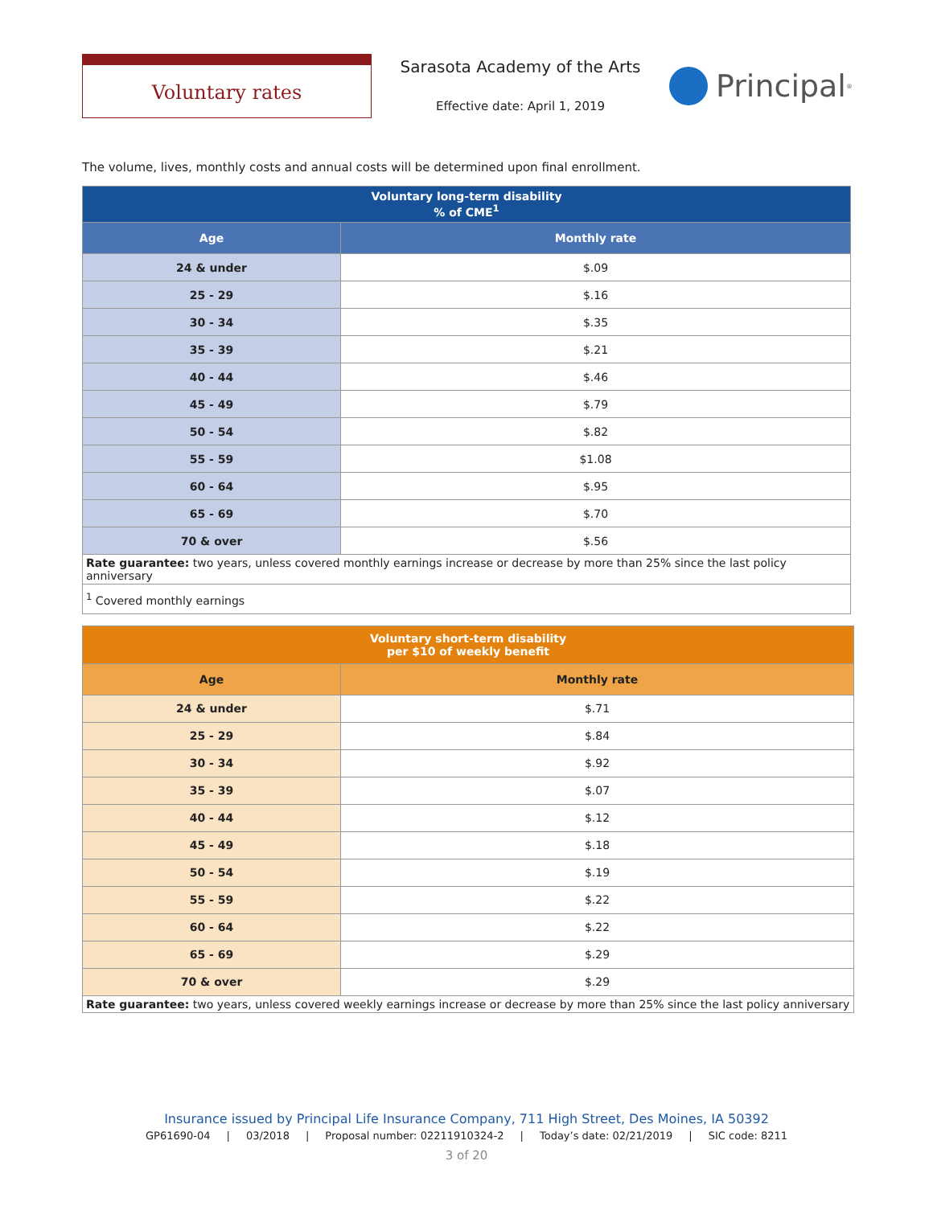Voluntary rates
Sarasota Academy of the Arts
Effective date: April 1, 2019
Principal<sup>®</sup>
The volume, lives, monthly costs and annual costs will be determined upon final enrollment.
| Voluntary long-term disability % of CME<sup>1</sup> | |
| --- | --- |
| Age | Monthly rate |
| 24 & under | $.09 |
| 25 - 29 | $.16 |
| 30 - 34 | $.35 |
| 35 - 39 | $.21 |
| 40 - 44 | $.46 |
| 45 - 49 | $.79 |
| 50 - 54 | $.82 |
| 55 - 59 | $1.08 |
| 60 - 64 | $.95 |
| 65 - 69 | $.70 |
| 70 & over | $.56 |
| Rate guarantee: two years, unless covered monthly earnings increase or decrease by more than 25% since the last policy anniversary | |
| <sup>1</sup> Covered monthly earnings | |
| Voluntary short-term disability per $10 of weekly benefit | |
| --- | --- |
| Age | Monthly rate |
| 24 & under | $.71 |
| 25 - 29 | $.84 |
| 30 - 34 | $.92 |
| 35 - 39 | $.07 |
| 40 - 44 | $.12 |
| 45 - 49 | $.18 |
| 50 - 54 | $.19 |
| 55 - 59 | $.22 |
| 60 - 64 | $.22 |
| 65 - 69 | $.29 |
| 70 & over | $.29 |
| Rate guarantee: two years, unless covered weekly earnings increase or decrease by more than 25% since the last policy anniversary | |
Insurance issued by Principal Life Insurance Company, 711 High Street, Des Moines, IA 50392
GP61690-04 | 03/2018 | Proposal number: 02211910324-2 | Today’s date: 02/21/2019 | SIC code: 8211
3 of 20